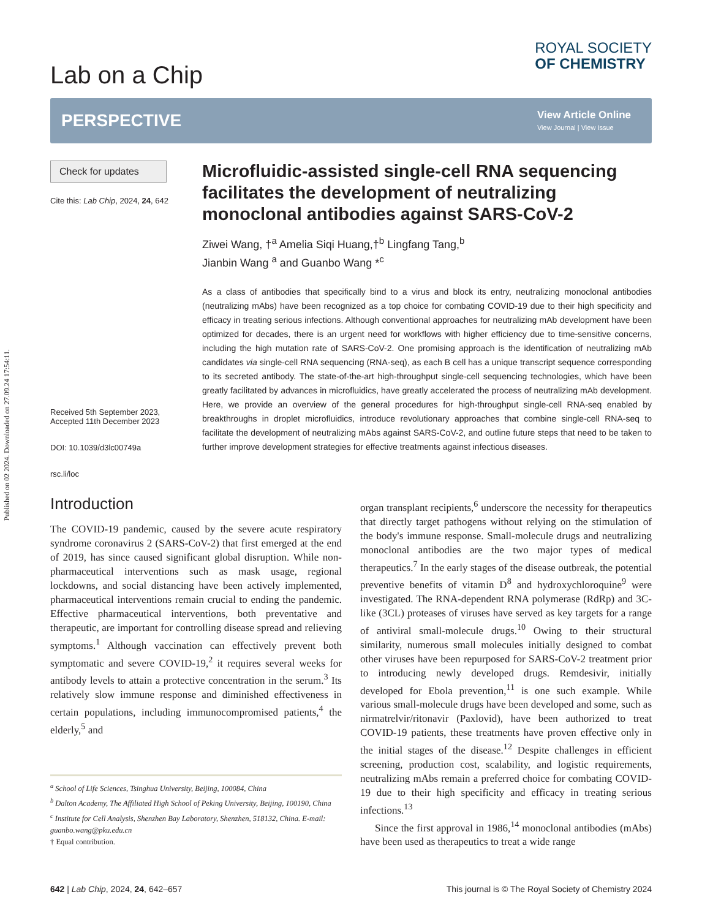Published on 02 2024. Downloaded on 27.09.24 17:54:11.
Lab on a Chip
ROYAL SOCIETY
OF CHEMISTRY
PERSPECTIVE
View Article Online
View Journal | View Issue
Check for updates
Cite this: Lab Chip, 2024, 24, 642
Received 5th September 2023,
Accepted 11th December 2023
DOI: 10.1039/d3lc00749a
rsc.li/loc
Microfluidic-assisted single-cell RNA sequencing facilitates the development of neutralizing monoclonal antibodies against SARS-CoV-2
Ziwei Wang, †<sup>a</sup> Amelia Siqi Huang,†<sup>b</sup> Lingfang Tang,<sup>b</sup>
Jianbin Wang <sup>a</sup> and Guanbo Wang *<sup>c</sup>
As a class of antibodies that specifically bind to a virus and block its entry, neutralizing monoclonal antibodies (neutralizing mAbs) have been recognized as a top choice for combating COVID-19 due to their high specificity and efficacy in treating serious infections. Although conventional approaches for neutralizing mAb development have been optimized for decades, there is an urgent need for workflows with higher efficiency due to time-sensitive concerns, including the high mutation rate of SARS-CoV-2. One promising approach is the identification of neutralizing mAb candidates via single-cell RNA sequencing (RNA-seq), as each B cell has a unique transcript sequence corresponding to its secreted antibody. The state-of-the-art high-throughput single-cell sequencing technologies, which have been greatly facilitated by advances in microfluidics, have greatly accelerated the process of neutralizing mAb development. Here, we provide an overview of the general procedures for high-throughput single-cell RNA-seq enabled by breakthroughs in droplet microfluidics, introduce revolutionary approaches that combine single-cell RNA-seq to facilitate the development of neutralizing mAbs against SARS-CoV-2, and outline future steps that need to be taken to further improve development strategies for effective treatments against infectious diseases.
Introduction
The COVID-19 pandemic, caused by the severe acute respiratory syndrome coronavirus 2 (SARS-CoV-2) that first emerged at the end of 2019, has since caused significant global disruption. While non-pharmaceutical interventions such as mask usage, regional lockdowns, and social distancing have been actively implemented, pharmaceutical interventions remain crucial to ending the pandemic. Effective pharmaceutical interventions, both preventative and therapeutic, are important for controlling disease spread and relieving symptoms.<sup>1</sup> Although vaccination can effectively prevent both symptomatic and severe COVID-19,<sup>2</sup> it requires several weeks for antibody levels to attain a protective concentration in the serum.<sup>3</sup> Its relatively slow immune response and diminished effectiveness in certain populations, including immunocompromised patients,<sup>4</sup> the elderly,<sup>5</sup> and
<sup>a</sup> School of Life Sciences, Tsinghua University, Beijing, 100084, China
<sup>b</sup> Dalton Academy, The Affiliated High School of Peking University, Beijing, 100190, China
<sup>c</sup> Institute for Cell Analysis, Shenzhen Bay Laboratory, Shenzhen, 518132, China. E-mail: guanbo.wang@pku.edu.cn
† Equal contribution.
organ transplant recipients,<sup>6</sup> underscore the necessity for therapeutics that directly target pathogens without relying on the stimulation of the body's immune response. Small-molecule drugs and neutralizing monoclonal antibodies are the two major types of medical therapeutics.<sup>7</sup> In the early stages of the disease outbreak, the potential preventive benefits of vitamin D<sup>8</sup> and hydroxychloroquine<sup>9</sup> were investigated. The RNA-dependent RNA polymerase (RdRp) and 3C-like (3CL) proteases of viruses have served as key targets for a range of antiviral small-molecule drugs.<sup>10</sup> Owing to their structural similarity, numerous small molecules initially designed to combat other viruses have been repurposed for SARS-CoV-2 treatment prior to introducing newly developed drugs. Remdesivir, initially developed for Ebola prevention,<sup>11</sup> is one such example. While various small-molecule drugs have been developed and some, such as nirmatrelvir/ritonavir (Paxlovid), have been authorized to treat COVID-19 patients, these treatments have proven effective only in the initial stages of the disease.<sup>12</sup> Despite challenges in efficient screening, production cost, scalability, and logistic requirements, neutralizing mAbs remain a preferred choice for combating COVID-19 due to their high specificity and efficacy in treating serious infections.<sup>13</sup>
Since the first approval in 1986,<sup>14</sup> monoclonal antibodies (mAbs) have been used as therapeutics to treat a wide range
642 | Lab Chip, 2024, 24, 642–657 This journal is © The Royal Society of Chemistry 2024